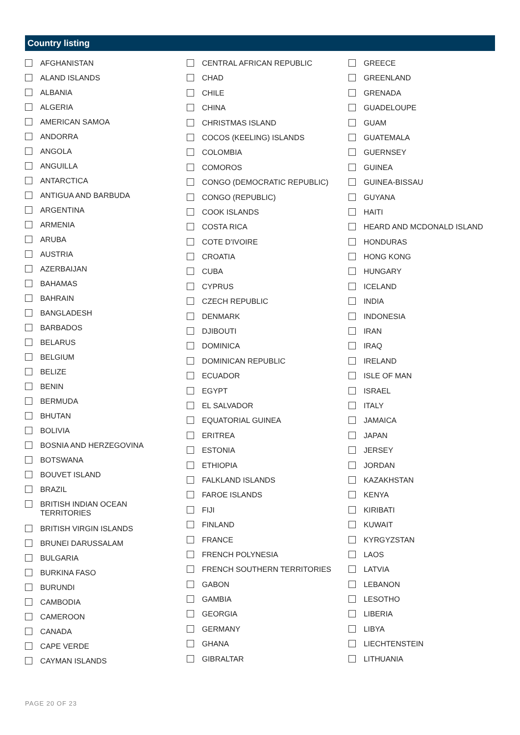Country listing
AFGHANISTAN
ALAND ISLANDS
ALBANIA
ALGERIA
AMERICAN SAMOA
ANDORRA
ANGOLA
ANGUILLA
ANTARCTICA
ANTIGUA AND BARBUDA
ARGENTINA
ARMENIA
ARUBA
AUSTRIA
AZERBAIJAN
BAHAMAS
BAHRAIN
BANGLADESH
BARBADOS
BELARUS
BELGIUM
BELIZE
BENIN
BERMUDA
BHUTAN
BOLIVIA
BOSNIA AND HERZEGOVINA
BOTSWANA
BOUVET ISLAND
BRAZIL
BRITISH INDIAN OCEAN
TERRITORIES
BRITISH VIRGIN ISLANDS
BRUNEI DARUSSALAM
BULGARIA
BURKINA FASO
BURUNDI
CAMBODIA
CAMEROON
CANADA
CAPE VERDE
CAYMAN ISLANDS
CENTRAL AFRICAN REPUBLIC
CHAD
CHILE
CHINA
CHRISTMAS ISLAND
COCOS (KEELING) ISLANDS
COLOMBIA
COMOROS
CONGO (DEMOCRATIC REPUBLIC)
CONGO (REPUBLIC)
COOK ISLANDS
COSTA RICA
COTE D'IVOIRE
CROATIA
CUBA
CYPRUS
CZECH REPUBLIC
DENMARK
DJIBOUTI
DOMINICA
DOMINICAN REPUBLIC
ECUADOR
EGYPT
EL SALVADOR
EQUATORIAL GUINEA
ERITREA
ESTONIA
ETHIOPIA
FALKLAND ISLANDS
FAROE ISLANDS
FIJI
FINLAND
FRANCE
FRENCH POLYNESIA
FRENCH SOUTHERN TERRITORIES
GABON
GAMBIA
GEORGIA
GERMANY
GHANA
GIBRALTAR
GREECE
GREENLAND
GRENADA
GUADELOUPE
GUAM
GUATEMALA
GUERNSEY
GUINEA
GUINEA-BISSAU
GUYANA
HAITI
HEARD AND MCDONALD ISLAND
HONDURAS
HONG KONG
HUNGARY
ICELAND
INDIA
INDONESIA
IRAN
IRAQ
IRELAND
ISLE OF MAN
ISRAEL
ITALY
JAMAICA
JAPAN
JERSEY
JORDAN
KAZAKHSTAN
KENYA
KIRIBATI
KUWAIT
KYRGYZSTAN
LAOS
LATVIA
LEBANON
LESOTHO
LIBERIA
LIBYA
LIECHTENSTEIN
LITHUANIA
PAGE 20 OF 23